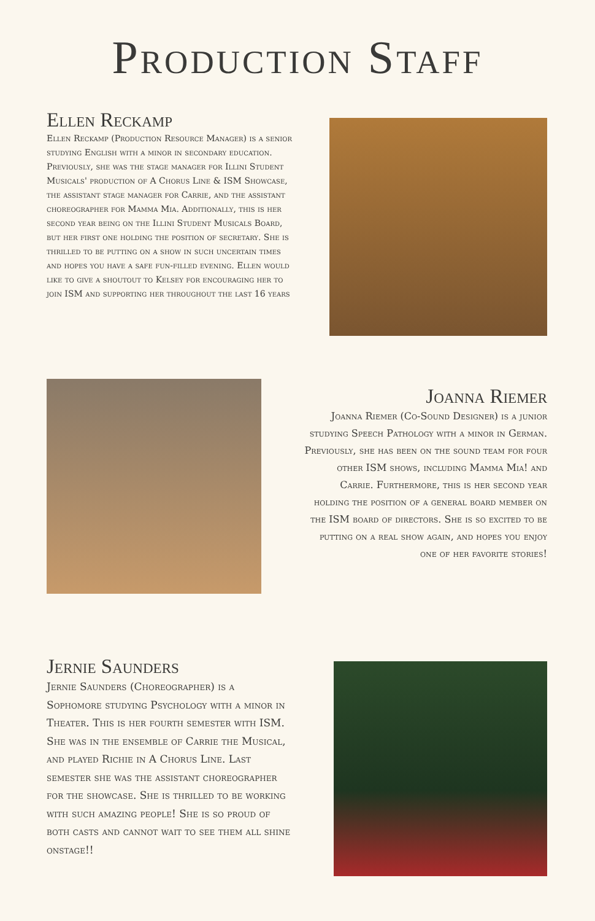Production Staff
Ellen Reckamp
Ellen Reckamp (Production Resource Manager) is a senior studying English with a minor in secondary education. Previously, she was the stage manager for Illini Student Musicals' production of A Chorus Line & ISM Showcase, the assistant stage manager for Carrie, and the assistant choreographer for Mamma Mia. Additionally, this is her second year being on the Illini Student Musicals Board, but her first one holding the position of secretary. She is thrilled to be putting on a show in such uncertain times and hopes you have a safe fun-filled evening. Ellen would like to give a shoutout to Kelsey for encouraging her to join ISM and supporting her throughout the last 16 years
Joanna Riemer
Joanna Riemer (Co-Sound Designer) is a junior studying Speech Pathology with a minor in German. Previously, she has been on the sound team for four other ISM shows, including Mamma Mia! and Carrie. Furthermore, this is her second year holding the position of a general board member on the ISM board of directors. She is so excited to be putting on a real show again, and hopes you enjoy one of her favorite stories!
Jernie Saunders
Jernie Saunders (Choreographer) is a Sophomore studying Psychology with a minor in Theater. This is her fourth semester with ISM. She was in the ensemble of Carrie the Musical, and played Richie in A Chorus Line. Last semester she was the assistant choreographer for the showcase. She is thrilled to be working with such amazing people! She is so proud of both casts and cannot wait to see them all shine onstage!!